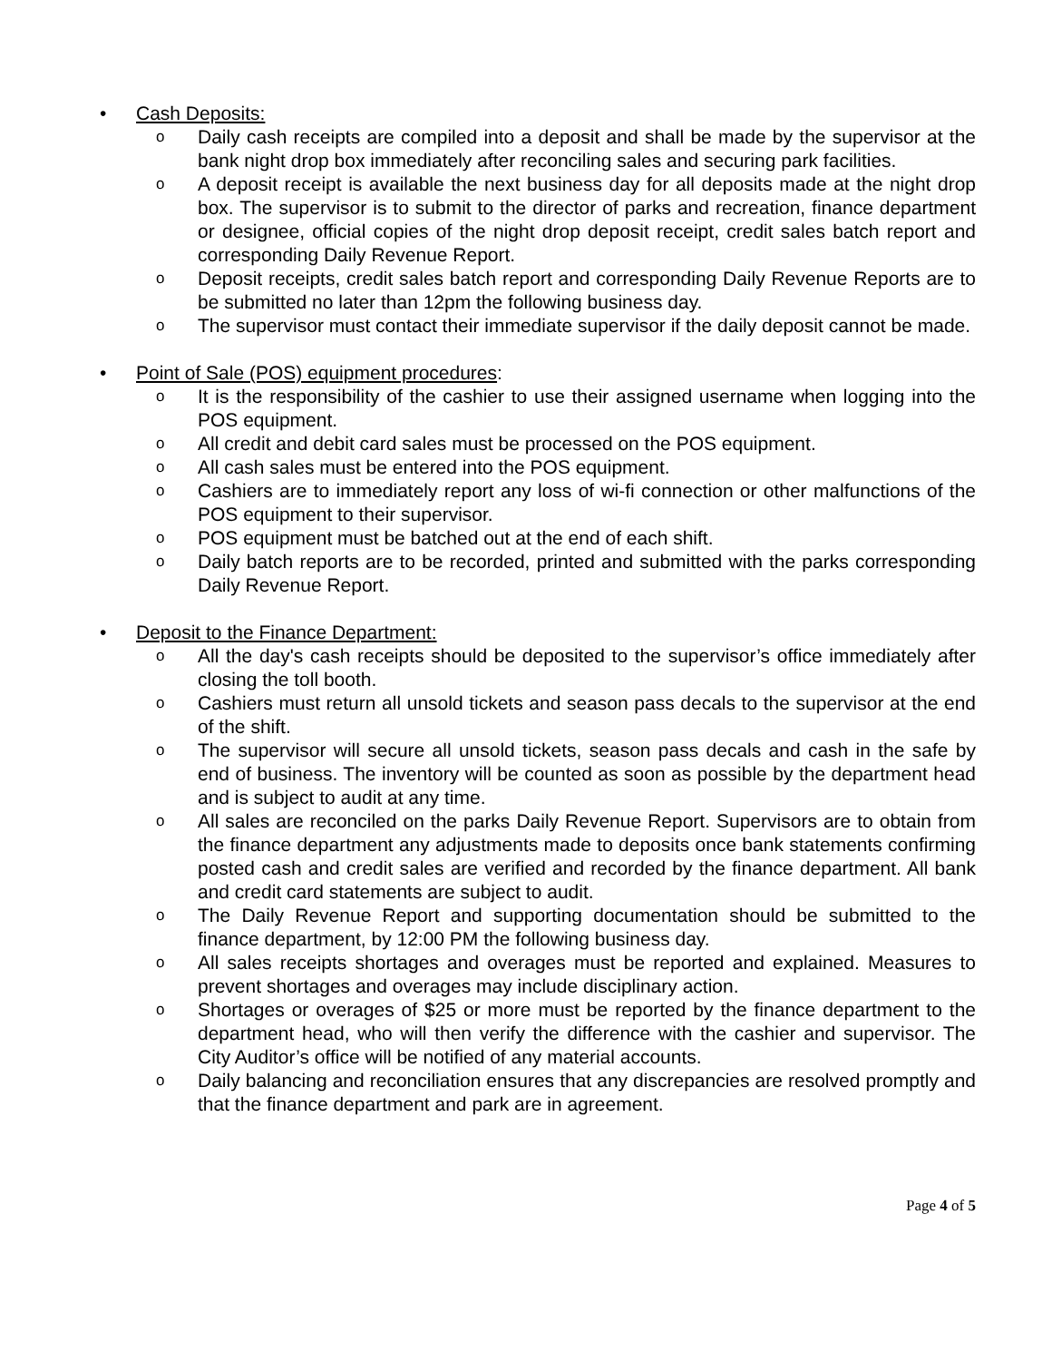• Cash Deposits:
o
Daily cash receipts are compiled into a deposit and shall be made by the supervisor at the bank night drop box immediately after reconciling sales and securing park facilities.
o
A deposit receipt is available the next business day for all deposits made at the night drop box. The supervisor is to submit to the director of parks and recreation, finance department or designee, official copies of the night drop deposit receipt, credit sales batch report and corresponding Daily Revenue Report.
o
Deposit receipts, credit sales batch report and corresponding Daily Revenue Reports are to be submitted no later than 12pm the following business day.
o
The supervisor must contact their immediate supervisor if the daily deposit cannot be made.
• Point of Sale (POS) equipment procedures:
o
It is the responsibility of the cashier to use their assigned username when logging into the POS equipment.
o
All credit and debit card sales must be processed on the POS equipment.
o
All cash sales must be entered into the POS equipment.
o
Cashiers are to immediately report any loss of wi-fi connection or other malfunctions of the POS equipment to their supervisor.
o
POS equipment must be batched out at the end of each shift.
o
Daily batch reports are to be recorded, printed and submitted with the parks corresponding Daily Revenue Report.
• Deposit to the Finance Department:
o
All the day's cash receipts should be deposited to the supervisor’s office immediately after closing the toll booth.
o
Cashiers must return all unsold tickets and season pass decals to the supervisor at the end of the shift.
o
The supervisor will secure all unsold tickets, season pass decals and cash in the safe by end of business. The inventory will be counted as soon as possible by the department head and is subject to audit at any time.
o
All sales are reconciled on the parks Daily Revenue Report. Supervisors are to obtain from the finance department any adjustments made to deposits once bank statements confirming posted cash and credit sales are verified and recorded by the finance department. All bank and credit card statements are subject to audit.
o
The Daily Revenue Report and supporting documentation should be submitted to the finance department, by 12:00 PM the following business day.
o
All sales receipts shortages and overages must be reported and explained. Measures to prevent shortages and overages may include disciplinary action.
o
Shortages or overages of $25 or more must be reported by the finance department to the department head, who will then verify the difference with the cashier and supervisor. The City Auditor’s office will be notified of any material accounts.
o
Daily balancing and reconciliation ensures that any discrepancies are resolved promptly and that the finance department and park are in agreement.
Page 4 of 5